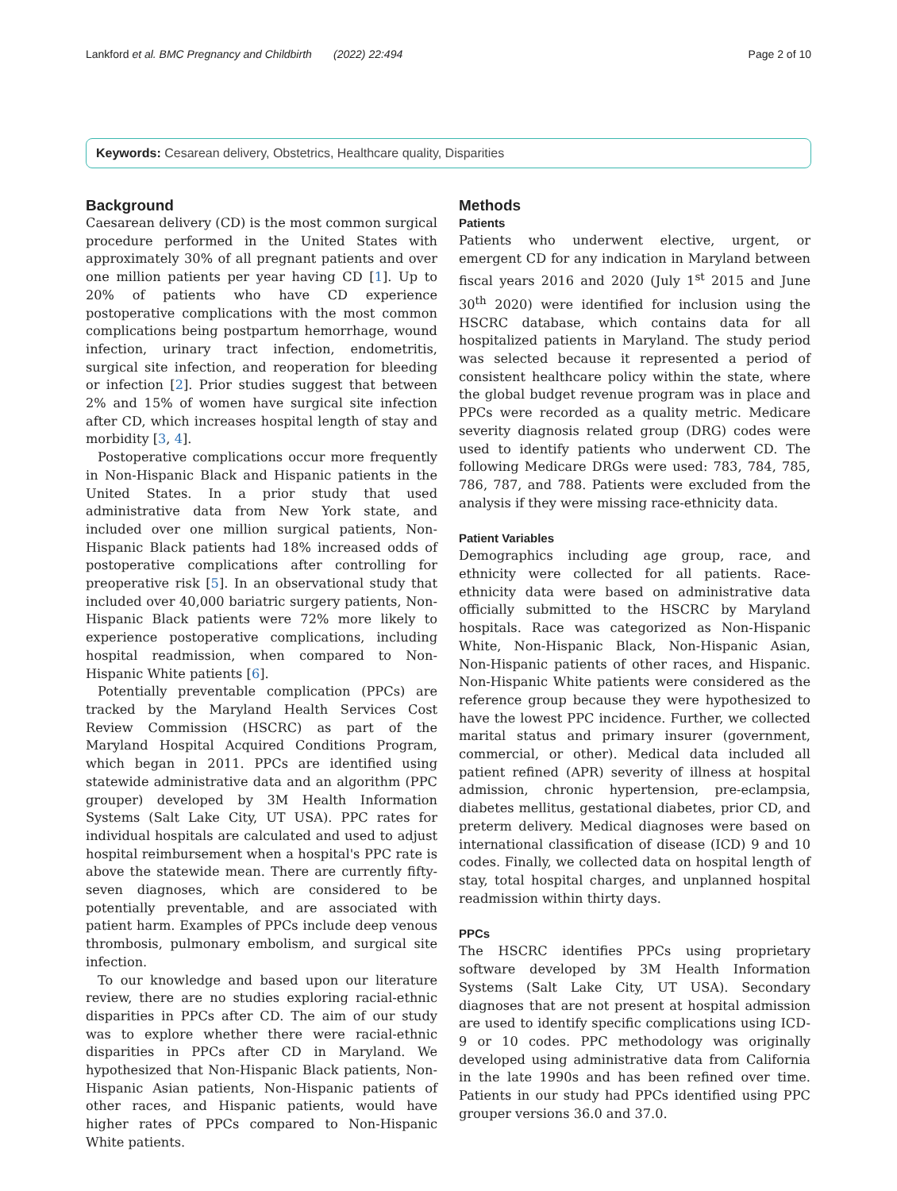Lankford et al. BMC Pregnancy and Childbirth (2022) 22:494 Page 2 of 10
Keywords: Cesarean delivery, Obstetrics, Healthcare quality, Disparities
Background
Caesarean delivery (CD) is the most common surgical procedure performed in the United States with approximately 30% of all pregnant patients and over one million patients per year having CD [1]. Up to 20% of patients who have CD experience postoperative complications with the most common complications being postpartum hemorrhage, wound infection, urinary tract infection, endometritis, surgical site infection, and reoperation for bleeding or infection [2]. Prior studies suggest that between 2% and 15% of women have surgical site infection after CD, which increases hospital length of stay and morbidity [3, 4].
Postoperative complications occur more frequently in Non-Hispanic Black and Hispanic patients in the United States. In a prior study that used administrative data from New York state, and included over one million surgical patients, Non-Hispanic Black patients had 18% increased odds of postoperative complications after controlling for preoperative risk [5]. In an observational study that included over 40,000 bariatric surgery patients, Non-Hispanic Black patients were 72% more likely to experience postoperative complications, including hospital readmission, when compared to Non-Hispanic White patients [6].
Potentially preventable complication (PPCs) are tracked by the Maryland Health Services Cost Review Commission (HSCRC) as part of the Maryland Hospital Acquired Conditions Program, which began in 2011. PPCs are identified using statewide administrative data and an algorithm (PPC grouper) developed by 3M Health Information Systems (Salt Lake City, UT USA). PPC rates for individual hospitals are calculated and used to adjust hospital reimbursement when a hospital's PPC rate is above the statewide mean. There are currently fifty-seven diagnoses, which are considered to be potentially preventable, and are associated with patient harm. Examples of PPCs include deep venous thrombosis, pulmonary embolism, and surgical site infection.
To our knowledge and based upon our literature review, there are no studies exploring racial-ethnic disparities in PPCs after CD. The aim of our study was to explore whether there were racial-ethnic disparities in PPCs after CD in Maryland. We hypothesized that Non-Hispanic Black patients, Non-Hispanic Asian patients, Non-Hispanic patients of other races, and Hispanic patients, would have higher rates of PPCs compared to Non-Hispanic White patients.
Methods
Patients
Patients who underwent elective, urgent, or emergent CD for any indication in Maryland between fiscal years 2016 and 2020 (July 1<sup>st</sup> 2015 and June 30<sup>th</sup> 2020) were identified for inclusion using the HSCRC database, which contains data for all hospitalized patients in Maryland. The study period was selected because it represented a period of consistent healthcare policy within the state, where the global budget revenue program was in place and PPCs were recorded as a quality metric. Medicare severity diagnosis related group (DRG) codes were used to identify patients who underwent CD. The following Medicare DRGs were used: 783, 784, 785, 786, 787, and 788. Patients were excluded from the analysis if they were missing race-ethnicity data.
Patient Variables
Demographics including age group, race, and ethnicity were collected for all patients. Race-ethnicity data were based on administrative data officially submitted to the HSCRC by Maryland hospitals. Race was categorized as Non-Hispanic White, Non-Hispanic Black, Non-Hispanic Asian, Non-Hispanic patients of other races, and Hispanic. Non-Hispanic White patients were considered as the reference group because they were hypothesized to have the lowest PPC incidence. Further, we collected marital status and primary insurer (government, commercial, or other). Medical data included all patient refined (APR) severity of illness at hospital admission, chronic hypertension, pre-eclampsia, diabetes mellitus, gestational diabetes, prior CD, and preterm delivery. Medical diagnoses were based on international classification of disease (ICD) 9 and 10 codes. Finally, we collected data on hospital length of stay, total hospital charges, and unplanned hospital readmission within thirty days.
PPCs
The HSCRC identifies PPCs using proprietary software developed by 3M Health Information Systems (Salt Lake City, UT USA). Secondary diagnoses that are not present at hospital admission are used to identify specific complications using ICD-9 or 10 codes. PPC methodology was originally developed using administrative data from California in the late 1990s and has been refined over time. Patients in our study had PPCs identified using PPC grouper versions 36.0 and 37.0.